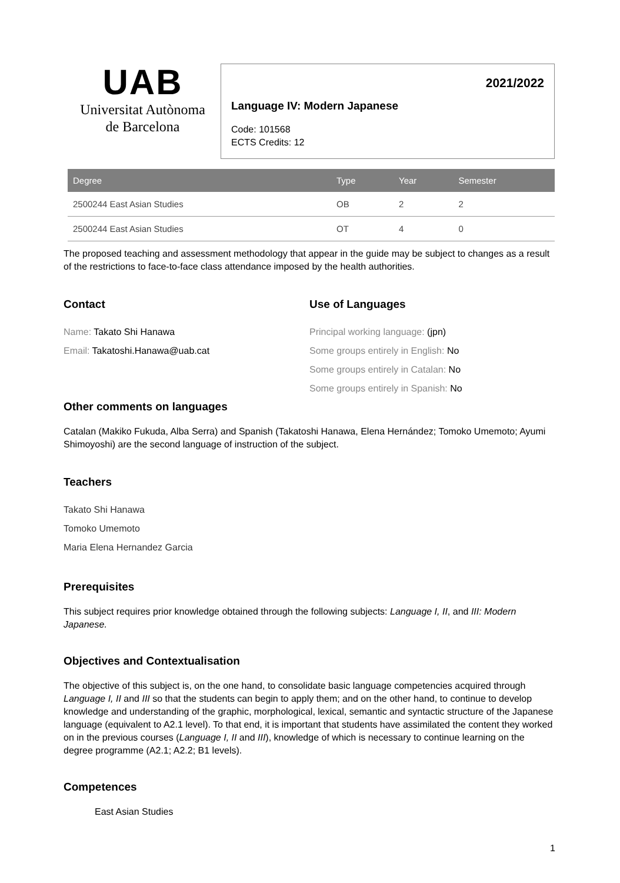UAB
Universitat Autònoma
de Barcelona
2021/2022
Language IV: Modern Japanese
Code: 101568
ECTS Credits: 12
| Degree | Type | Year | Semester |
| --- | --- | --- | --- |
| 2500244 East Asian Studies | OB | 2 | 2 |
| 2500244 East Asian Studies | OT | 4 | 0 |
The proposed teaching and assessment methodology that appear in the guide may be subject to changes as a result of the restrictions to face-to-face class attendance imposed by the health authorities.
Contact
Name: Takato Shi Hanawa
Email: Takatoshi.Hanawa@uab.cat
Use of Languages
Principal working language: (jpn)
Some groups entirely in English: No
Some groups entirely in Catalan: No
Some groups entirely in Spanish: No
Other comments on languages
Catalan (Makiko Fukuda, Alba Serra) and Spanish (Takatoshi Hanawa, Elena Hernández; Tomoko Umemoto; Ayumi Shimoyoshi) are the second language of instruction of the subject.
Teachers
Takato Shi Hanawa
Tomoko Umemoto
Maria Elena Hernandez Garcia
Prerequisites
This subject requires prior knowledge obtained through the following subjects: Language I, II, and III: Modern Japanese.
Objectives and Contextualisation
The objective of this subject is, on the one hand, to consolidate basic language competencies acquired through Language I, II and III so that the students can begin to apply them; and on the other hand, to continue to develop knowledge and understanding of the graphic, morphological, lexical, semantic and syntactic structure of the Japanese language (equivalent to A2.1 level). To that end, it is important that students have assimilated the content they worked on in the previous courses (Language I, II and III), knowledge of which is necessary to continue learning on the degree programme (A2.1; A2.2; B1 levels).
Competences
East Asian Studies
1